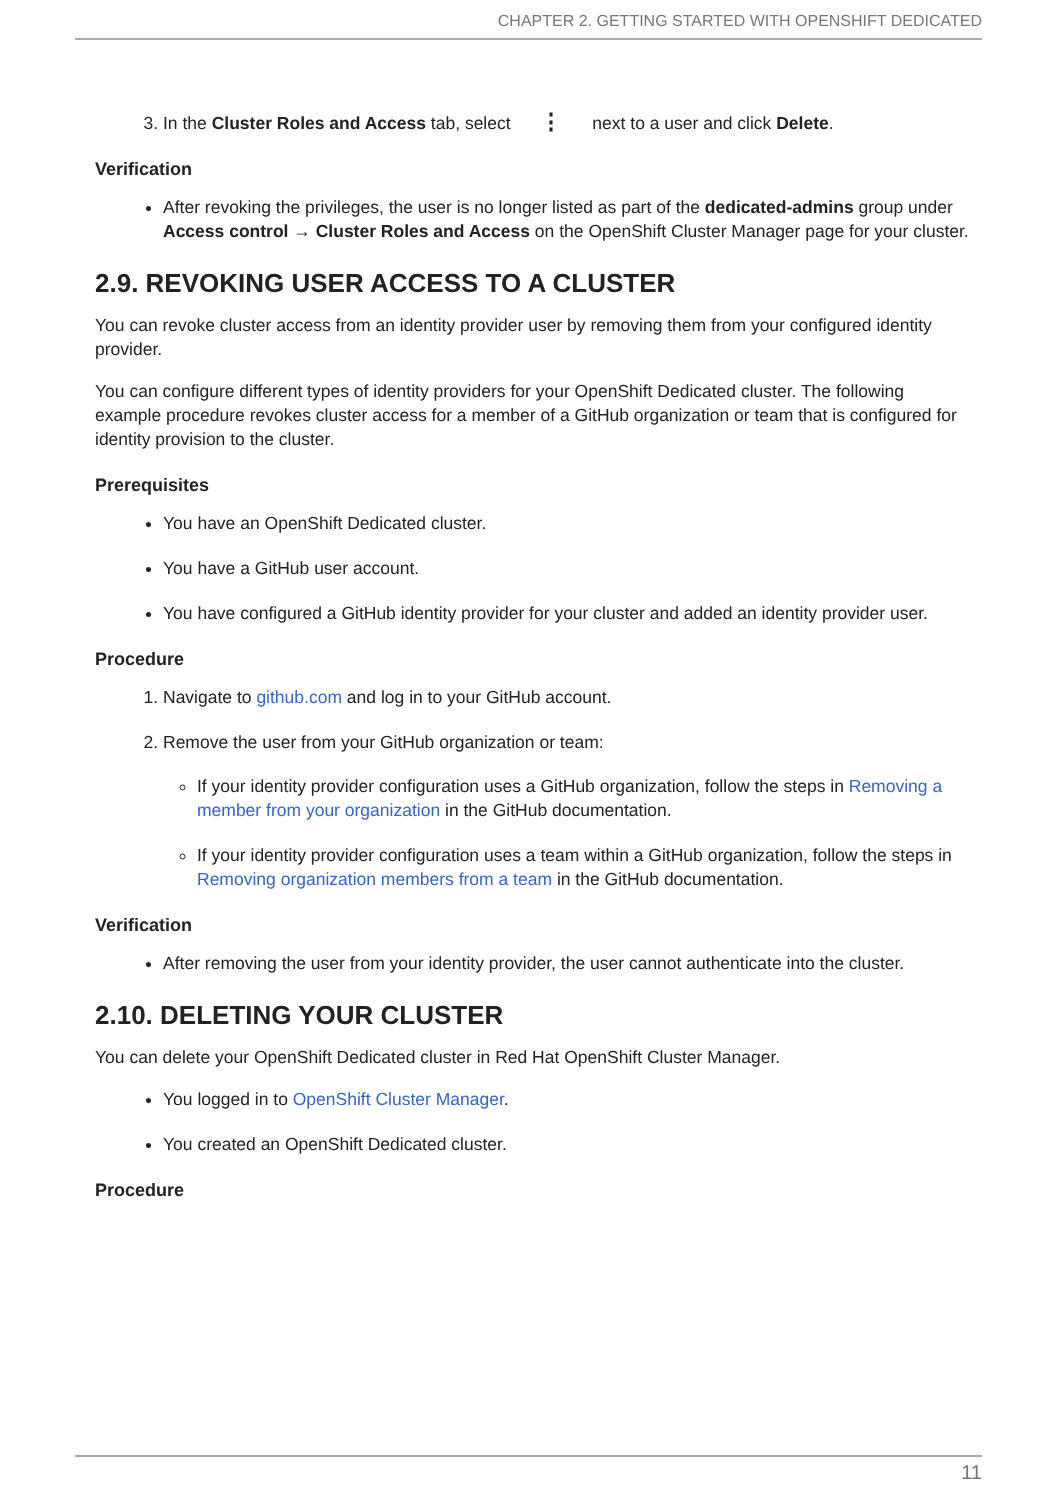CHAPTER 2. GETTING STARTED WITH OPENSHIFT DEDICATED
3. In the Cluster Roles and Access tab, select ⋮ next to a user and click Delete.
Verification
After revoking the privileges, the user is no longer listed as part of the dedicated-admins group under Access control → Cluster Roles and Access on the OpenShift Cluster Manager page for your cluster.
2.9. REVOKING USER ACCESS TO A CLUSTER
You can revoke cluster access from an identity provider user by removing them from your configured identity provider.
You can configure different types of identity providers for your OpenShift Dedicated cluster. The following example procedure revokes cluster access for a member of a GitHub organization or team that is configured for identity provision to the cluster.
Prerequisites
You have an OpenShift Dedicated cluster.
You have a GitHub user account.
You have configured a GitHub identity provider for your cluster and added an identity provider user.
Procedure
1. Navigate to github.com and log in to your GitHub account.
2. Remove the user from your GitHub organization or team:
If your identity provider configuration uses a GitHub organization, follow the steps in Removing a member from your organization in the GitHub documentation.
If your identity provider configuration uses a team within a GitHub organization, follow the steps in Removing organization members from a team in the GitHub documentation.
Verification
After removing the user from your identity provider, the user cannot authenticate into the cluster.
2.10. DELETING YOUR CLUSTER
You can delete your OpenShift Dedicated cluster in Red Hat OpenShift Cluster Manager.
You logged in to OpenShift Cluster Manager.
You created an OpenShift Dedicated cluster.
Procedure
11